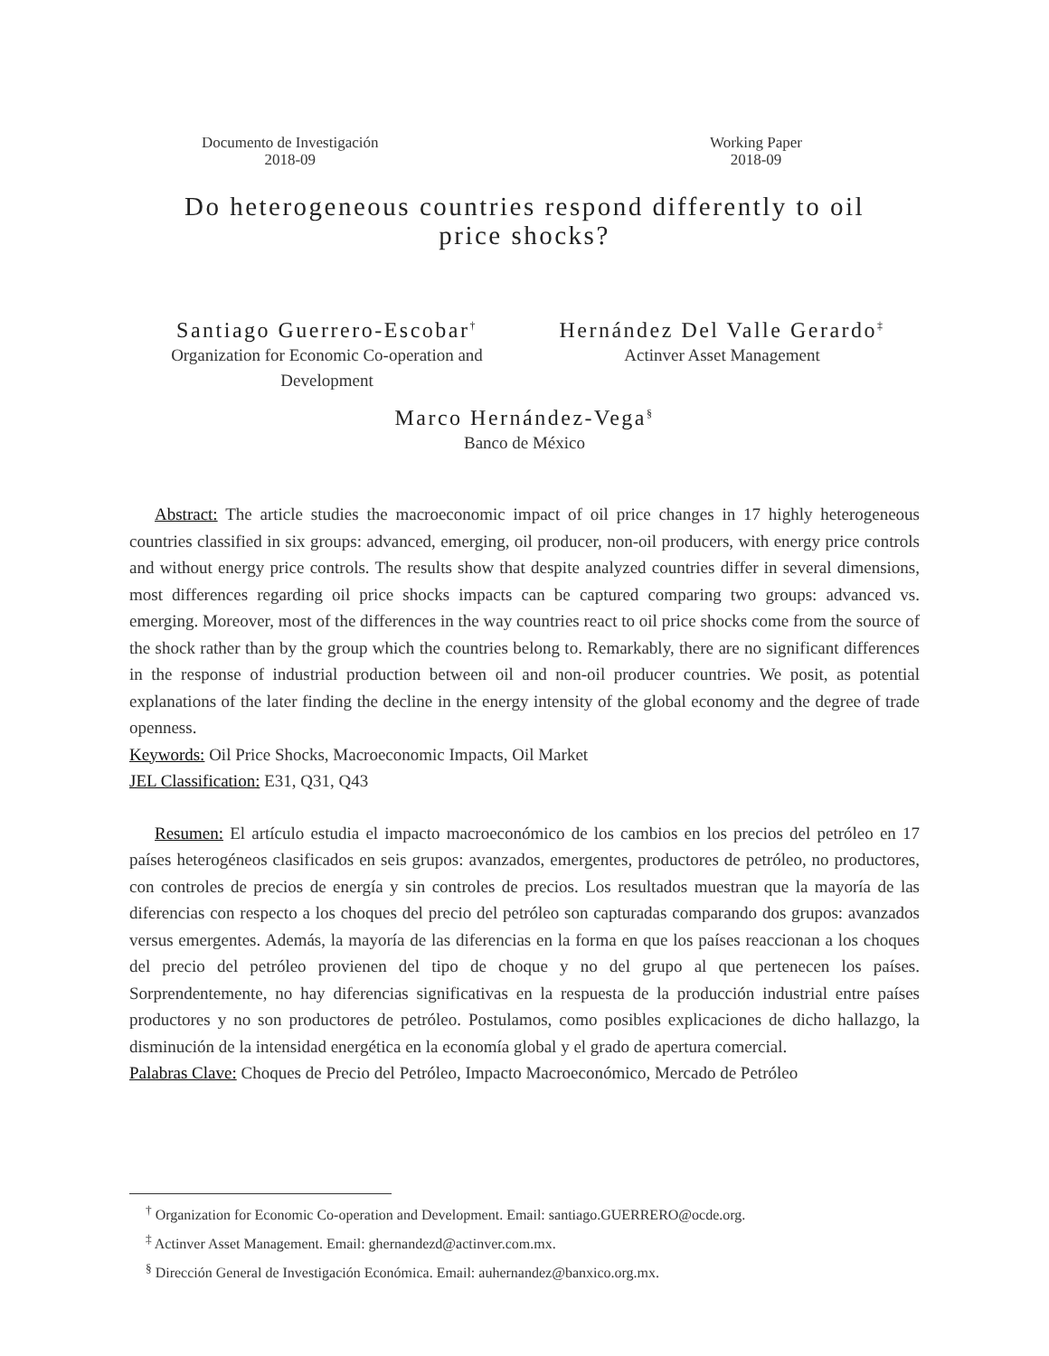Documento de Investigación
2018-09
Working Paper
2018-09
Do heterogeneous countries respond differently to oil
price shocks?
Santiago Guerrero-Escobar<sup>†</sup>
Organization for Economic Co-operation and
Development
Hernández Del Valle Gerardo<sup>‡</sup>
Actinver Asset Management
Marco Hernández-Vega<sup>§</sup>
Banco de México
Abstract: The article studies the macroeconomic impact of oil price changes in 17 highly heterogeneous countries classified in six groups: advanced, emerging, oil producer, non-oil producers, with energy price controls and without energy price controls. The results show that despite analyzed countries differ in several dimensions, most differences regarding oil price shocks impacts can be captured comparing two groups: advanced vs. emerging. Moreover, most of the differences in the way countries react to oil price shocks come from the source of the shock rather than by the group which the countries belong to. Remarkably, there are no significant differences in the response of industrial production between oil and non-oil producer countries. We posit, as potential explanations of the later finding the decline in the energy intensity of the global economy and the degree of trade openness.
Keywords: Oil Price Shocks, Macroeconomic Impacts, Oil Market
JEL Classification: E31, Q31, Q43
Resumen: El artículo estudia el impacto macroeconómico de los cambios en los precios del petróleo en 17 países heterogéneos clasificados en seis grupos: avanzados, emergentes, productores de petróleo, no productores, con controles de precios de energía y sin controles de precios. Los resultados muestran que la mayoría de las diferencias con respecto a los choques del precio del petróleo son capturadas comparando dos grupos: avanzados versus emergentes. Además, la mayoría de las diferencias en la forma en que los países reaccionan a los choques del precio del petróleo provienen del tipo de choque y no del grupo al que pertenecen los países. Sorprendentemente, no hay diferencias significativas en la respuesta de la producción industrial entre países productores y no son productores de petróleo. Postulamos, como posibles explicaciones de dicho hallazgo, la disminución de la intensidad energética en la economía global y el grado de apertura comercial.
Palabras Clave: Choques de Precio del Petróleo, Impacto Macroeconómico, Mercado de Petróleo
<sup>†</sup> Organization for Economic Co-operation and Development. Email: santiago.GUERRERO@ocde.org.
<sup>‡</sup> Actinver Asset Management. Email: ghernandezd@actinver.com.mx.
<sup>§</sup> Dirección General de Investigación Económica. Email: auhernandez@banxico.org.mx.